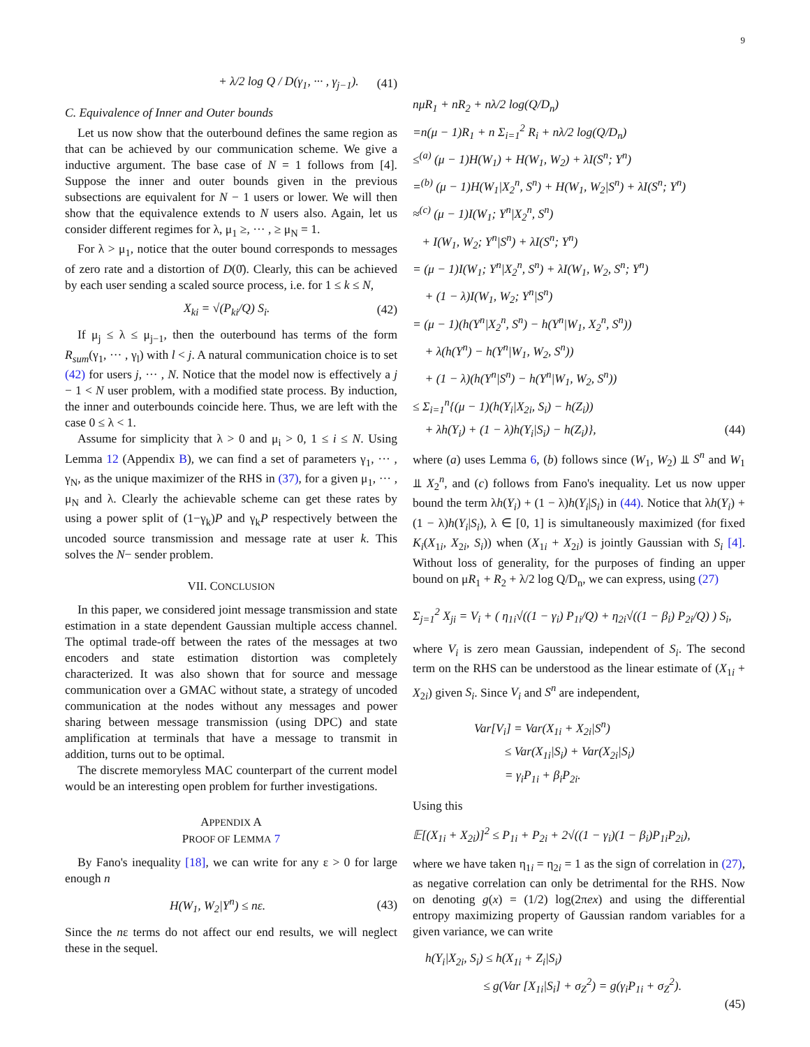9
+ λ/2 log Q / D(γ<sub>1</sub>, ··· , γ<sub>j−1</sub>). (41)
C. Equivalence of Inner and Outer bounds
Let us now show that the outerbound defines the same region as that can be achieved by our communication scheme. We give a inductive argument. The base case of N = 1 follows from [4]. Suppose the inner and outer bounds given in the previous subsections are equivalent for N − 1 users or lower. We will then show that the equivalence extends to N users also. Again, let us consider different regimes for λ, μ<sub>1</sub> ≥, ··· , ≥ μ<sub>N</sub> = 1.
For λ > μ<sub>1</sub>, notice that the outer bound corresponds to messages of zero rate and a distortion of D(0̄). Clearly, this can be achieved by each user sending a scaled source process, i.e. for 1 ≤ k ≤ N,
X<sub>ki</sub> = √(P<sub>ki</sub>/Q) S<sub>i</sub>. (42)
If μ<sub>j</sub> ≤ λ ≤ μ<sub>j−1</sub>, then the outerbound has terms of the form R<sub>sum</sub>(γ<sub>1</sub>, ··· , γ<sub>l</sub>) with l < j. A natural communication choice is to set (42) for users j, ··· , N. Notice that the model now is effectively a j − 1 < N user problem, with a modified state process. By induction, the inner and outerbounds coincide here. Thus, we are left with the case 0 ≤ λ < 1.
Assume for simplicity that λ > 0 and μ<sub>i</sub> > 0, 1 ≤ i ≤ N. Using Lemma 12 (Appendix B), we can find a set of parameters γ<sub>1</sub>, ··· , γ<sub>N</sub>, as the unique maximizer of the RHS in (37), for a given μ<sub>1</sub>, ··· , μ<sub>N</sub> and λ. Clearly the achievable scheme can get these rates by using a power split of (1−γ<sub>k</sub>)P and γ<sub>k</sub>P respectively between the uncoded source transmission and message rate at user k. This solves the N− sender problem.
VII. CONCLUSION
In this paper, we considered joint message transmission and state estimation in a state dependent Gaussian multiple access channel. The optimal trade-off between the rates of the messages at two encoders and state estimation distortion was completely characterized. It was also shown that for source and message communication over a GMAC without state, a strategy of uncoded communication at the nodes without any messages and power sharing between message transmission (using DPC) and state amplification at terminals that have a message to transmit in addition, turns out to be optimal.
The discrete memoryless MAC counterpart of the current model would be an interesting open problem for further investigations.
APPENDIX A
PROOF OF LEMMA 7
By Fano's inequality [18], we can write for any ε > 0 for large enough n
H(W<sub>1</sub>, W<sub>2</sub>|Y<sup>n</sup>) ≤ nε. (43)
Since the nε terms do not affect our end results, we will neglect these in the sequel.
nμR<sub>1</sub> + nR<sub>2</sub> + nλ/2 log(Q/D<sub>n</sub>)
=n(μ − 1)R<sub>1</sub> + n Σ<sub>i=1</sub><sup>2</sup> R<sub>i</sub> + nλ/2 log(Q/D<sub>n</sub>)
≤<sup>(a)</sup> (μ − 1)H(W<sub>1</sub>) + H(W<sub>1</sub>, W<sub>2</sub>) + λI(S<sup>n</sup>; Y<sup>n</sup>)
=<sup>(b)</sup> (μ − 1)H(W<sub>1</sub>|X<sub>2</sub><sup>n</sup>, S<sup>n</sup>) + H(W<sub>1</sub>, W<sub>2</sub>|S<sup>n</sup>) + λI(S<sup>n</sup>; Y<sup>n</sup>)
≈<sup>(c)</sup> (μ − 1)I(W<sub>1</sub>; Y<sup>n</sup>|X<sub>2</sub><sup>n</sup>, S<sup>n</sup>)
+ I(W<sub>1</sub>, W<sub>2</sub>; Y<sup>n</sup>|S<sup>n</sup>) + λI(S<sup>n</sup>; Y<sup>n</sup>)
= (μ − 1)I(W<sub>1</sub>; Y<sup>n</sup>|X<sub>2</sub><sup>n</sup>, S<sup>n</sup>) + λI(W<sub>1</sub>, W<sub>2</sub>, S<sup>n</sup>; Y<sup>n</sup>)
+ (1 − λ)I(W<sub>1</sub>, W<sub>2</sub>; Y<sup>n</sup>|S<sup>n</sup>)
= (μ − 1)(h(Y<sup>n</sup>|X<sub>2</sub><sup>n</sup>, S<sup>n</sup>) − h(Y<sup>n</sup>|W<sub>1</sub>, X<sub>2</sub><sup>n</sup>, S<sup>n</sup>))
+ λ(h(Y<sup>n</sup>) − h(Y<sup>n</sup>|W<sub>1</sub>, W<sub>2</sub>, S<sup>n</sup>))
+ (1 − λ)(h(Y<sup>n</sup>|S<sup>n</sup>) − h(Y<sup>n</sup>|W<sub>1</sub>, W<sub>2</sub>, S<sup>n</sup>))
≤ Σ<sub>i=1</sub><sup>n</sup>{(μ − 1)(h(Y<sub>i</sub>|X<sub>2i</sub>, S<sub>i</sub>) − h(Z<sub>i</sub>))
+ λh(Y<sub>i</sub>) + (1 − λ)h(Y<sub>i</sub>|S<sub>i</sub>) − h(Z<sub>i</sub>)}, (44)
where (a) uses Lemma 6, (b) follows since (W<sub>1</sub>, W<sub>2</sub>) ⫫ S<sup>n</sup> and W<sub>1</sub> ⫫ X<sub>2</sub><sup>n</sup>, and (c) follows from Fano's inequality. Let us now upper bound the term λh(Y<sub>i</sub>) + (1 − λ)h(Y<sub>i</sub>|S<sub>i</sub>) in (44). Notice that λh(Y<sub>i</sub>) + (1 − λ)h(Y<sub>i</sub>|S<sub>i</sub>), λ ∈ [0, 1] is simultaneously maximized (for fixed K<sub>i</sub>(X<sub>1i</sub>, X<sub>2i</sub>, S<sub>i</sub>)) when (X<sub>1i</sub> + X<sub>2i</sub>) is jointly Gaussian with S<sub>i</sub> [4]. Without loss of generality, for the purposes of finding an upper bound on μR<sub>1</sub> + R<sub>2</sub> + λ/2 log Q/D<sub>n</sub>, we can express, using (27)
Σ<sub>j=1</sub><sup>2</sup> X<sub>ji</sub> = V<sub>i</sub> + ( η<sub>1i</sub>√((1 − γ<sub>i</sub>) P<sub>1i</sub>/Q) + η<sub>2i</sub>√((1 − β<sub>i</sub>) P<sub>2i</sub>/Q) ) S<sub>i</sub>,
where V<sub>i</sub> is zero mean Gaussian, independent of S<sub>i</sub>. The second term on the RHS can be understood as the linear estimate of (X<sub>1i</sub> + X<sub>2i</sub>) given S<sub>i</sub>. Since V<sub>i</sub> and S<sup>n</sup> are independent,
Var[V<sub>i</sub>] = Var(X<sub>1i</sub> + X<sub>2i</sub>|S<sup>n</sup>)
≤ Var(X<sub>1i</sub>|S<sub>i</sub>) + Var(X<sub>2i</sub>|S<sub>i</sub>)
= γ<sub>i</sub>P<sub>1i</sub> + β<sub>i</sub>P<sub>2i</sub>.
Using this
𝔼[(X<sub>1i</sub> + X<sub>2i</sub>)]<sup>2</sup> ≤ P<sub>1i</sub> + P<sub>2i</sub> + 2√((1 − γ<sub>i</sub>)(1 − β<sub>i</sub>)P<sub>1i</sub>P<sub>2i</sub>),
where we have taken η<sub>1i</sub> = η<sub>2i</sub> = 1 as the sign of correlation in (27), as negative correlation can only be detrimental for the RHS. Now on denoting g(x) = (1/2) log(2πex) and using the differential entropy maximizing property of Gaussian random variables for a given variance, we can write
h(Y<sub>i</sub>|X<sub>2i</sub>, S<sub>i</sub>) ≤ h(X<sub>1i</sub> + Z<sub>i</sub>|S<sub>i</sub>)
≤ g(Var [X<sub>1i</sub>|S<sub>i</sub>] + σ<sub>Z</sub><sup>2</sup>) = g(γ<sub>i</sub>P<sub>1i</sub> + σ<sub>Z</sub><sup>2</sup>).
(45)